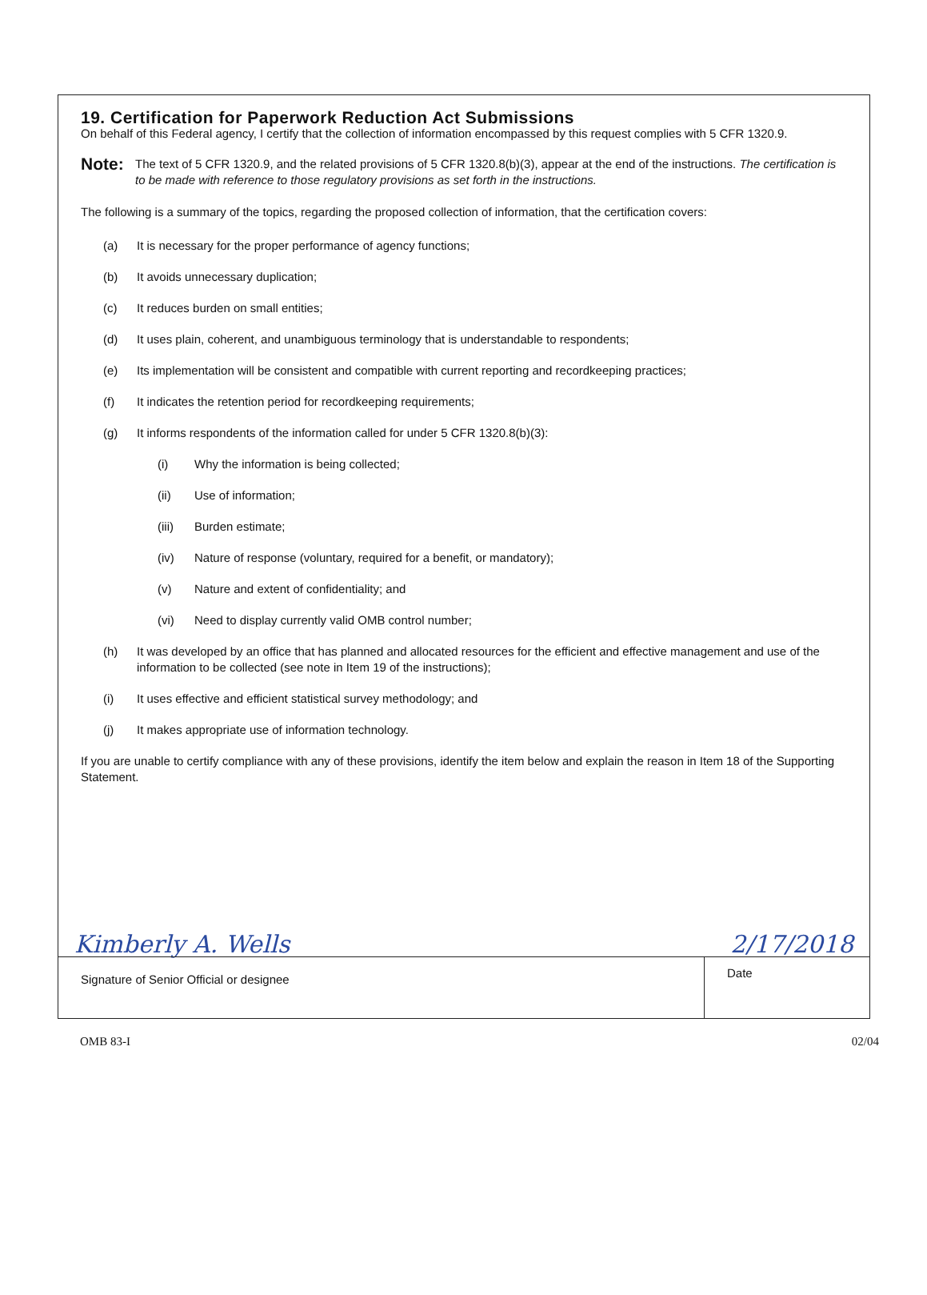19. Certification for Paperwork Reduction Act Submissions
On behalf of this Federal agency, I certify that the collection of information encompassed by this request complies with 5 CFR 1320.9.
Note:
The text of 5 CFR 1320.9, and the related provisions of 5 CFR 1320.8(b)(3), appear at the end of the instructions. The certification is to be made with reference to those regulatory provisions as set forth in the instructions.
The following is a summary of the topics, regarding the proposed collection of information, that the certification covers:
(a) It is necessary for the proper performance of agency functions;
(b) It avoids unnecessary duplication;
(c) It reduces burden on small entities;
(d) It uses plain, coherent, and unambiguous terminology that is understandable to respondents;
(e) Its implementation will be consistent and compatible with current reporting and recordkeeping practices;
(f) It indicates the retention period for recordkeeping requirements;
(g) It informs respondents of the information called for under 5 CFR 1320.8(b)(3):
(i) Why the information is being collected;
(ii) Use of information;
(iii) Burden estimate;
(iv) Nature of response (voluntary, required for a benefit, or mandatory);
(v) Nature and extent of confidentiality; and
(vi) Need to display currently valid OMB control number;
(h) It was developed by an office that has planned and allocated resources for the efficient and effective management and use of the information to be collected (see note in Item 19 of the instructions);
(i) It uses effective and efficient statistical survey methodology; and
(j) It makes appropriate use of information technology.
If you are unable to certify compliance with any of these provisions, identify the item below and explain the reason in Item 18 of the Supporting Statement.
Kimberly A. Wells 2/17/2018
Signature of Senior Official or designee
Date
OMB 83-I 02/04